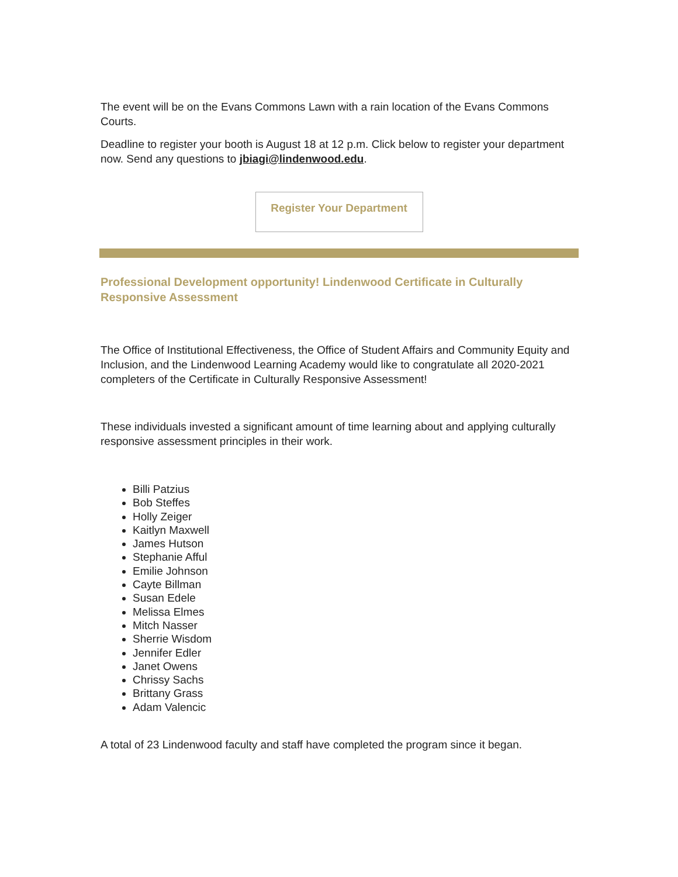The event will be on the Evans Commons Lawn with a rain location of the Evans Commons Courts.
Deadline to register your booth is August 18 at 12 p.m. Click below to register your department now. Send any questions to jbiagi@lindenwood.edu.
Register Your Department
Professional Development opportunity! Lindenwood Certificate in Culturally Responsive Assessment
The Office of Institutional Effectiveness, the Office of Student Affairs and Community Equity and Inclusion, and the Lindenwood Learning Academy would like to congratulate all 2020-2021 completers of the Certificate in Culturally Responsive Assessment!
These individuals invested a significant amount of time learning about and applying culturally responsive assessment principles in their work.
Billi Patzius
Bob Steffes
Holly Zeiger
Kaitlyn Maxwell
James Hutson
Stephanie Afful
Emilie Johnson
Cayte Billman
Susan Edele
Melissa Elmes
Mitch Nasser
Sherrie Wisdom
Jennifer Edler
Janet Owens
Chrissy Sachs
Brittany Grass
Adam Valencic
A total of 23 Lindenwood faculty and staff have completed the program since it began.